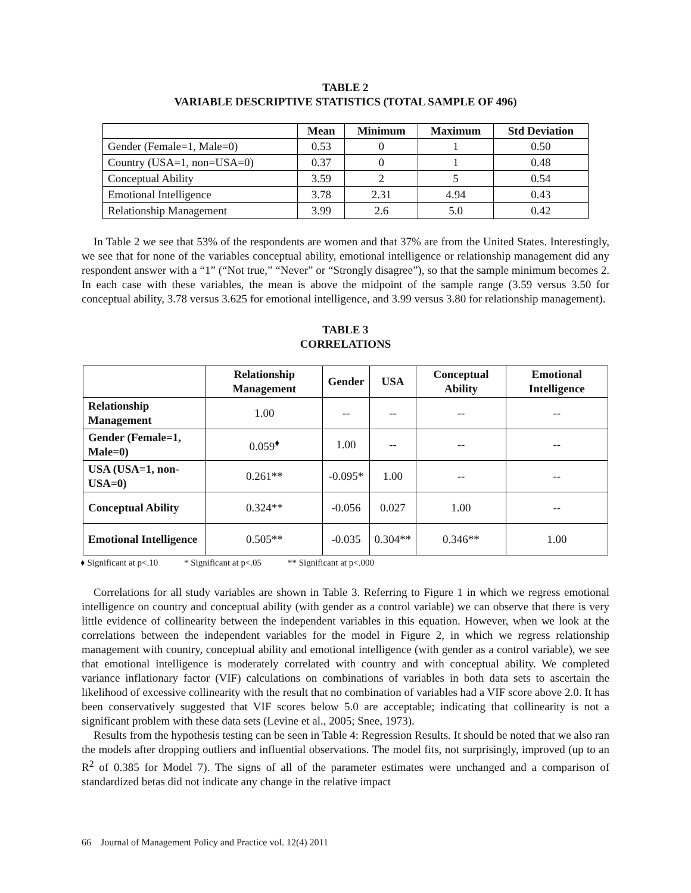TABLE 2
VARIABLE DESCRIPTIVE STATISTICS (TOTAL SAMPLE OF 496)
| | Mean | Minimum | Maximum | Std Deviation |
| --- | --- | --- | --- | --- |
| Gender (Female=1, Male=0) | 0.53 | 0 | 1 | 0.50 |
| Country (USA=1, non=USA=0) | 0.37 | 0 | 1 | 0.48 |
| Conceptual Ability | 3.59 | 2 | 5 | 0.54 |
| Emotional Intelligence | 3.78 | 2.31 | 4.94 | 0.43 |
| Relationship Management | 3.99 | 2.6 | 5.0 | 0.42 |
In Table 2 we see that 53% of the respondents are women and that 37% are from the United States. Interestingly, we see that for none of the variables conceptual ability, emotional intelligence or relationship management did any respondent answer with a “1” (“Not true,” “Never” or “Strongly disagree”), so that the sample minimum becomes 2. In each case with these variables, the mean is above the midpoint of the sample range (3.59 versus 3.50 for conceptual ability, 3.78 versus 3.625 for emotional intelligence, and 3.99 versus 3.80 for relationship management).
TABLE 3
CORRELATIONS
| | Relationship Management | Gender | USA | Conceptual Ability | Emotional Intelligence |
| --- | --- | --- | --- | --- | --- |
| Relationship Management | 1.00 | -- | -- | -- | -- |
| Gender (Female=1, Male=0) | 0.059<sup>♦</sup> | 1.00 | -- | -- | -- |
| USA (USA=1, non-USA=0) | 0.261** | -0.095* | 1.00 | -- | -- |
| Conceptual Ability | 0.324** | -0.056 | 0.027 | 1.00 | -- |
| Emotional Intelligence | 0.505** | -0.035 | 0.304** | 0.346** | 1.00 |
♦ Significant at p<.10 * Significant at p<.05 ** Significant at p<.000
Correlations for all study variables are shown in Table 3. Referring to Figure 1 in which we regress emotional intelligence on country and conceptual ability (with gender as a control variable) we can observe that there is very little evidence of collinearity between the independent variables in this equation. However, when we look at the correlations between the independent variables for the model in Figure 2, in which we regress relationship management with country, conceptual ability and emotional intelligence (with gender as a control variable), we see that emotional intelligence is moderately correlated with country and with conceptual ability. We completed variance inflationary factor (VIF) calculations on combinations of variables in both data sets to ascertain the likelihood of excessive collinearity with the result that no combination of variables had a VIF score above 2.0. It has been conservatively suggested that VIF scores below 5.0 are acceptable; indicating that collinearity is not a significant problem with these data sets (Levine et al., 2005; Snee, 1973).
Results from the hypothesis testing can be seen in Table 4: Regression Results. It should be noted that we also ran the models after dropping outliers and influential observations. The model fits, not surprisingly, improved (up to an R<sup>2</sup> of 0.385 for Model 7). The signs of all of the parameter estimates were unchanged and a comparison of standardized betas did not indicate any change in the relative impact
66 Journal of Management Policy and Practice vol. 12(4) 2011